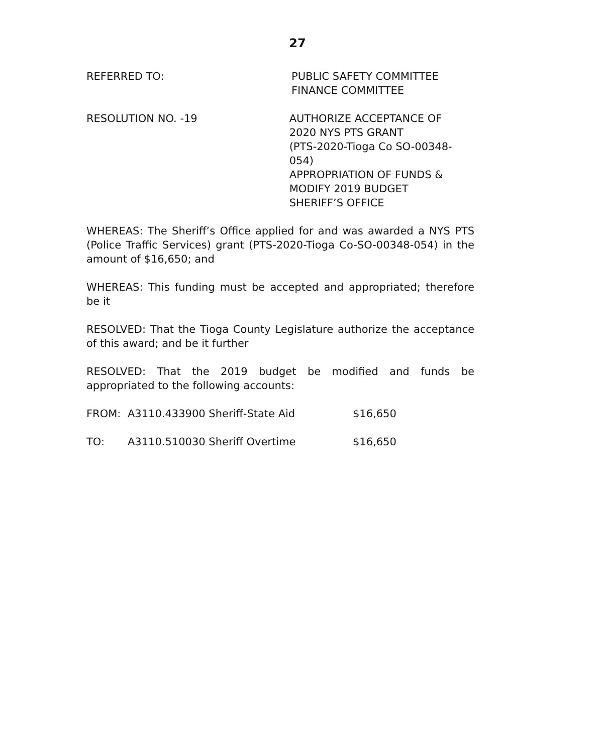27
REFERRED TO: PUBLIC SAFETY COMMITTEE
FINANCE COMMITTEE
RESOLUTION NO. -19 AUTHORIZE ACCEPTANCE OF
2020 NYS PTS GRANT
(PTS-2020-Tioga Co SO-00348-054)
APPROPRIATION OF FUNDS &
MODIFY 2019 BUDGET
SHERIFF’S OFFICE
WHEREAS: The Sheriff’s Office applied for and was awarded a NYS PTS (Police Traffic Services) grant (PTS-2020-Tioga Co-SO-00348-054) in the amount of $16,650; and
WHEREAS: This funding must be accepted and appropriated; therefore be it
RESOLVED: That the Tioga County Legislature authorize the acceptance of this award; and be it further
RESOLVED: That the 2019 budget be modified and funds be appropriated to the following accounts:
FROM: A3110.433900 Sheriff-State Aid $16,650
TO: A3110.510030 Sheriff Overtime $16,650